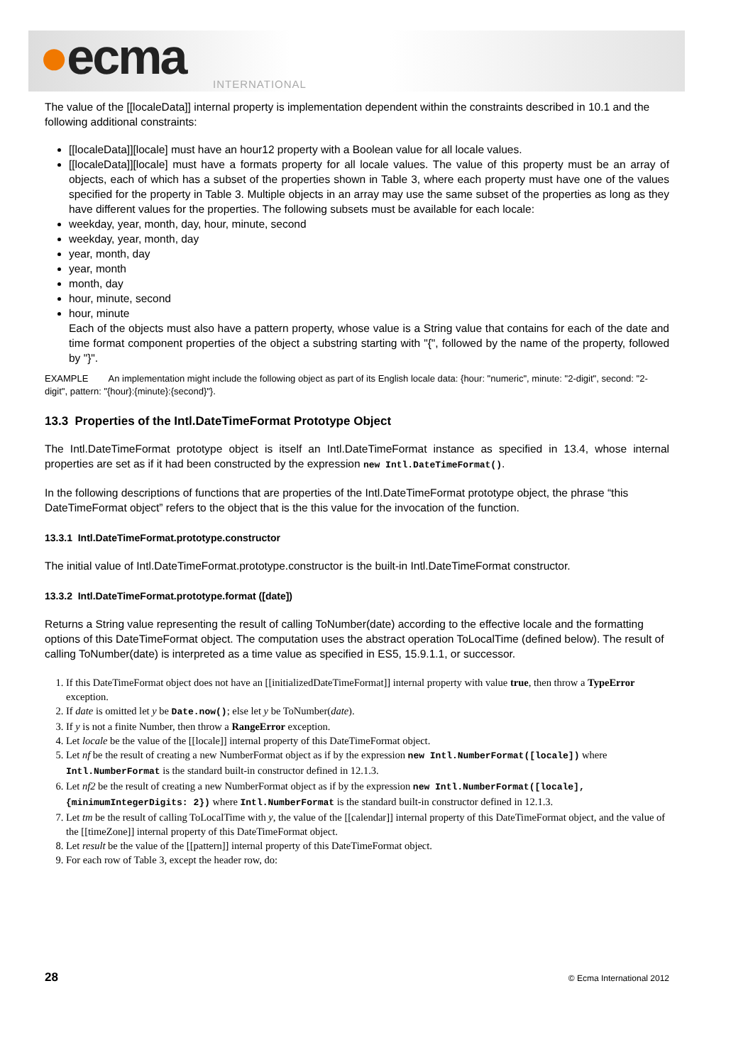●ecma INTERNATIONAL
The value of the [[localeData]] internal property is implementation dependent within the constraints described in 10.1 and the following additional constraints:
[[localeData]][locale] must have an hour12 property with a Boolean value for all locale values.
[[localeData]][locale] must have a formats property for all locale values. The value of this property must be an array of objects, each of which has a subset of the properties shown in Table 3, where each property must have one of the values specified for the property in Table 3. Multiple objects in an array may use the same subset of the properties as long as they have different values for the properties. The following subsets must be available for each locale:
weekday, year, month, day, hour, minute, second
weekday, year, month, day
year, month, day
year, month
month, day
hour, minute, second
hour, minute
Each of the objects must also have a pattern property, whose value is a String value that contains for each of the date and time format component properties of the object a substring starting with "{", followed by the name of the property, followed by "}".
EXAMPLE An implementation might include the following object as part of its English locale data: {hour: "numeric", minute: "2-digit", second: "2-digit", pattern: "{hour}:{minute}:{second}"}.
13.3 Properties of the Intl.DateTimeFormat Prototype Object
The Intl.DateTimeFormat prototype object is itself an Intl.DateTimeFormat instance as specified in 13.4, whose internal properties are set as if it had been constructed by the expression new Intl.DateTimeFormat().
In the following descriptions of functions that are properties of the Intl.DateTimeFormat prototype object, the phrase “this DateTimeFormat object” refers to the object that is the this value for the invocation of the function.
13.3.1 Intl.DateTimeFormat.prototype.constructor
The initial value of Intl.DateTimeFormat.prototype.constructor is the built-in Intl.DateTimeFormat constructor.
13.3.2 Intl.DateTimeFormat.prototype.format ([date])
Returns a String value representing the result of calling ToNumber(date) according to the effective locale and the formatting options of this DateTimeFormat object. The computation uses the abstract operation ToLocalTime (defined below). The result of calling ToNumber(date) is interpreted as a time value as specified in ES5, 15.9.1.1, or successor.
1. If this DateTimeFormat object does not have an [[initializedDateTimeFormat]] internal property with value true, then throw a TypeError exception.
2. If date is omitted let y be Date.now(); else let y be ToNumber(date).
3. If y is not a finite Number, then throw a RangeError exception.
4. Let locale be the value of the [[locale]] internal property of this DateTimeFormat object.
5. Let nf be the result of creating a new NumberFormat object as if by the expression new Intl.NumberFormat([locale]) where Intl.NumberFormat is the standard built-in constructor defined in 12.1.3.
6. Let nf2 be the result of creating a new NumberFormat object as if by the expression new Intl.NumberFormat([locale], {minimumIntegerDigits: 2}) where Intl.NumberFormat is the standard built-in constructor defined in 12.1.3.
7. Let tm be the result of calling ToLocalTime with y, the value of the [[calendar]] internal property of this DateTimeFormat object, and the value of the [[timeZone]] internal property of this DateTimeFormat object.
8. Let result be the value of the [[pattern]] internal property of this DateTimeFormat object.
9. For each row of Table 3, except the header row, do:
28 © Ecma International 2012